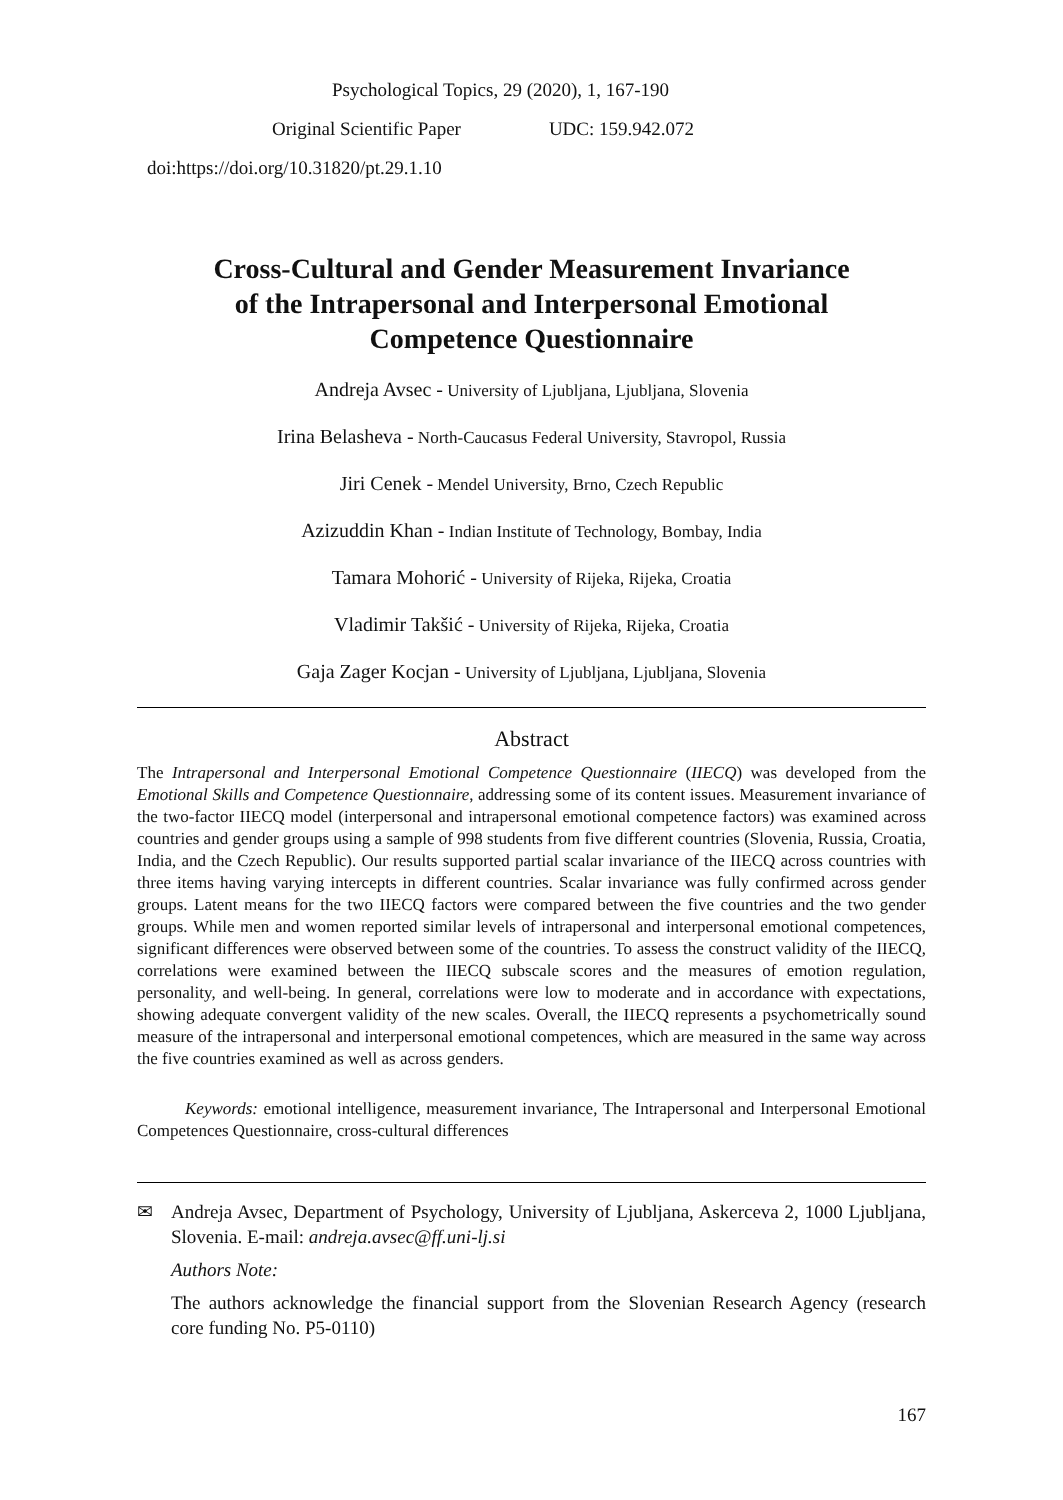Psychological Topics, 29 (2020), 1, 167-190
Original Scientific Paper UDC: 159.942.072
doi:https://doi.org/10.31820/pt.29.1.10
Cross-Cultural and Gender Measurement Invariance
of the Intrapersonal and Interpersonal Emotional
Competence Questionnaire
Andreja Avsec - University of Ljubljana, Ljubljana, Slovenia
Irina Belasheva - North-Caucasus Federal University, Stavropol, Russia
Jiri Cenek - Mendel University, Brno, Czech Republic
Azizuddin Khan - Indian Institute of Technology, Bombay, India
Tamara Mohorić - University of Rijeka, Rijeka, Croatia
Vladimir Takšić - University of Rijeka, Rijeka, Croatia
Gaja Zager Kocjan - University of Ljubljana, Ljubljana, Slovenia
Abstract
The Intrapersonal and Interpersonal Emotional Competence Questionnaire (IIECQ) was developed from the Emotional Skills and Competence Questionnaire, addressing some of its content issues. Measurement invariance of the two-factor IIECQ model (interpersonal and intrapersonal emotional competence factors) was examined across countries and gender groups using a sample of 998 students from five different countries (Slovenia, Russia, Croatia, India, and the Czech Republic). Our results supported partial scalar invariance of the IIECQ across countries with three items having varying intercepts in different countries. Scalar invariance was fully confirmed across gender groups. Latent means for the two IIECQ factors were compared between the five countries and the two gender groups. While men and women reported similar levels of intrapersonal and interpersonal emotional competences, significant differences were observed between some of the countries. To assess the construct validity of the IIECQ, correlations were examined between the IIECQ subscale scores and the measures of emotion regulation, personality, and well-being. In general, correlations were low to moderate and in accordance with expectations, showing adequate convergent validity of the new scales. Overall, the IIECQ represents a psychometrically sound measure of the intrapersonal and interpersonal emotional competences, which are measured in the same way across the five countries examined as well as across genders.
Keywords: emotional intelligence, measurement invariance, The Intrapersonal and Interpersonal Emotional Competences Questionnaire, cross-cultural differences
✉ Andreja Avsec, Department of Psychology, University of Ljubljana, Askerceva 2, 1000 Ljubljana, Slovenia. E-mail: andreja.avsec@ff.uni-lj.si
Authors Note:
The authors acknowledge the financial support from the Slovenian Research Agency (research core funding No. P5-0110)
167